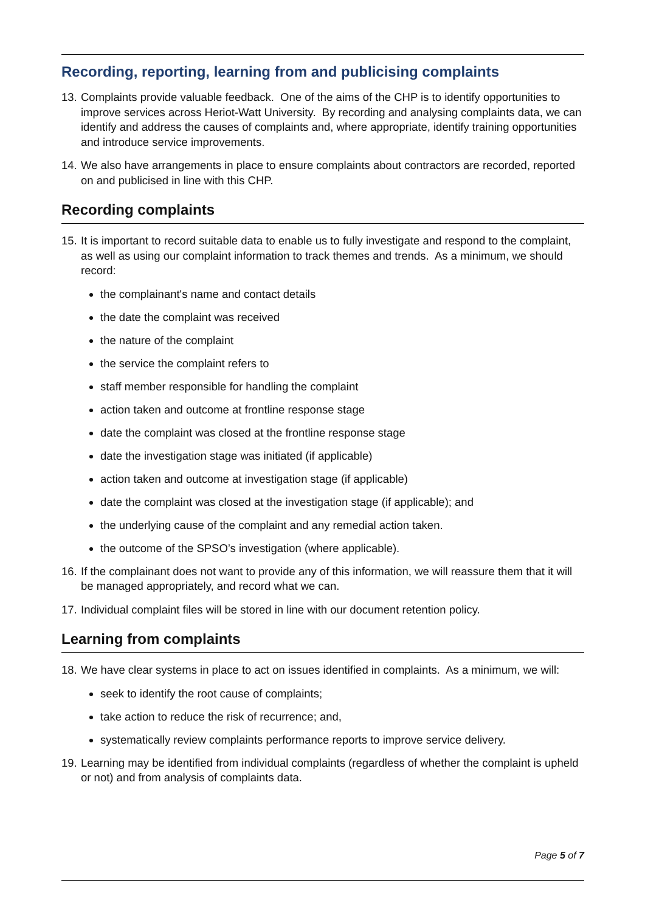Recording, reporting, learning from and publicising complaints
13. Complaints provide valuable feedback. One of the aims of the CHP is to identify opportunities to improve services across Heriot-Watt University. By recording and analysing complaints data, we can identify and address the causes of complaints and, where appropriate, identify training opportunities and introduce service improvements.
14. We also have arrangements in place to ensure complaints about contractors are recorded, reported on and publicised in line with this CHP.
Recording complaints
15. It is important to record suitable data to enable us to fully investigate and respond to the complaint, as well as using our complaint information to track themes and trends. As a minimum, we should record:
the complainant's name and contact details
the date the complaint was received
the nature of the complaint
the service the complaint refers to
staff member responsible for handling the complaint
action taken and outcome at frontline response stage
date the complaint was closed at the frontline response stage
date the investigation stage was initiated (if applicable)
action taken and outcome at investigation stage (if applicable)
date the complaint was closed at the investigation stage (if applicable); and
the underlying cause of the complaint and any remedial action taken.
the outcome of the SPSO’s investigation (where applicable).
16. If the complainant does not want to provide any of this information, we will reassure them that it will be managed appropriately, and record what we can.
17. Individual complaint files will be stored in line with our document retention policy.
Learning from complaints
18. We have clear systems in place to act on issues identified in complaints. As a minimum, we will:
seek to identify the root cause of complaints;
take action to reduce the risk of recurrence; and,
systematically review complaints performance reports to improve service delivery.
19. Learning may be identified from individual complaints (regardless of whether the complaint is upheld or not) and from analysis of complaints data.
Page 5 of 7